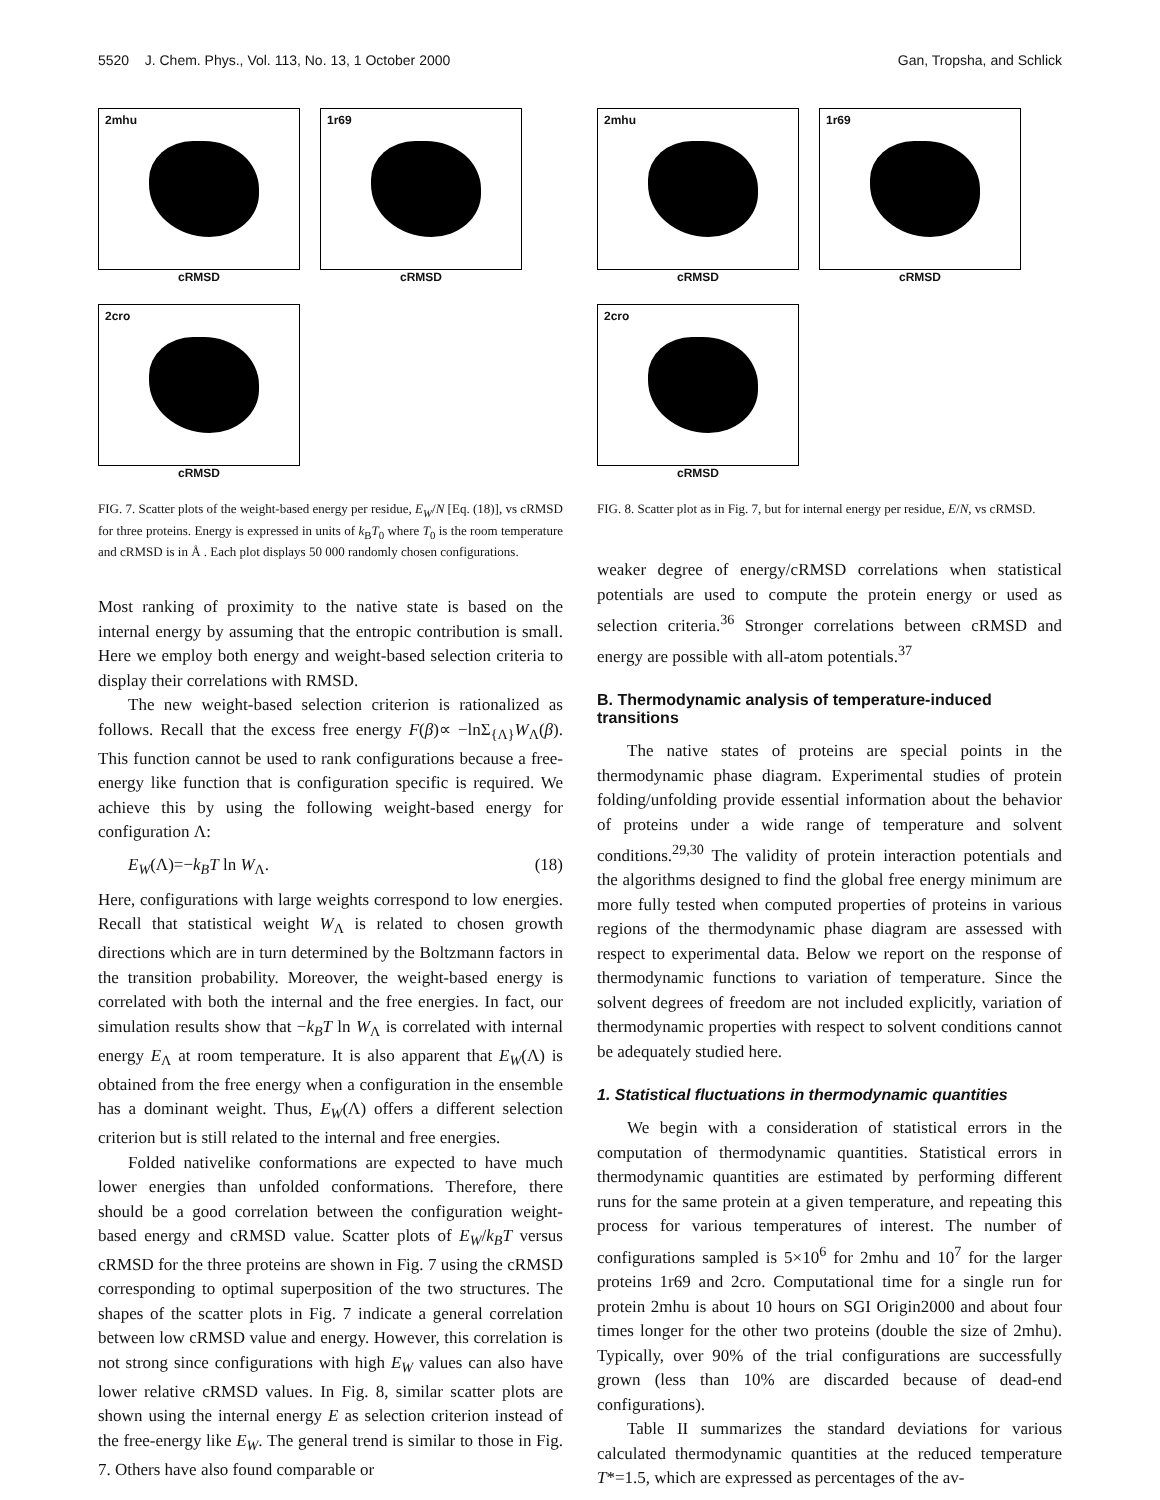5520 J. Chem. Phys., Vol. 113, No. 13, 1 October 2000 Gan, Tropsha, and Schlick
2mhu
cRMSD
1r69
cRMSD
2cro
cRMSD
FIG. 7. Scatter plots of the weight-based energy per residue, E<sub>W</sub>/N [Eq. (18)], vs cRMSD for three proteins. Energy is expressed in units of k<sub>B</sub>T<sub>0</sub> where T<sub>0</sub> is the room temperature and cRMSD is in Å . Each plot displays 50 000 randomly chosen configurations.
Most ranking of proximity to the native state is based on the internal energy by assuming that the entropic contribution is small. Here we employ both energy and weight-based selection criteria to display their correlations with RMSD.
The new weight-based selection criterion is rationalized as follows. Recall that the excess free energy F(β)∝ −lnΣ<sub>{Λ}</sub>W<sub>Λ</sub>(β). This function cannot be used to rank configurations because a free-energy like function that is configuration specific is required. We achieve this by using the following weight-based energy for configuration Λ:
E<sub>W</sub>(Λ)=−k<sub>B</sub>T ln W<sub>Λ</sub>. (18)
Here, configurations with large weights correspond to low energies. Recall that statistical weight W<sub>Λ</sub> is related to chosen growth directions which are in turn determined by the Boltzmann factors in the transition probability. Moreover, the weight-based energy is correlated with both the internal and the free energies. In fact, our simulation results show that −k<sub>B</sub>T ln W<sub>Λ</sub> is correlated with internal energy E<sub>Λ</sub> at room temperature. It is also apparent that E<sub>W</sub>(Λ) is obtained from the free energy when a configuration in the ensemble has a dominant weight. Thus, E<sub>W</sub>(Λ) offers a different selection criterion but is still related to the internal and free energies.
Folded nativelike conformations are expected to have much lower energies than unfolded conformations. Therefore, there should be a good correlation between the configuration weight-based energy and cRMSD value. Scatter plots of E<sub>W</sub>/k<sub>B</sub>T versus cRMSD for the three proteins are shown in Fig. 7 using the cRMSD corresponding to optimal superposition of the two structures. The shapes of the scatter plots in Fig. 7 indicate a general correlation between low cRMSD value and energy. However, this correlation is not strong since configurations with high E<sub>W</sub> values can also have lower relative cRMSD values. In Fig. 8, similar scatter plots are shown using the internal energy E as selection criterion instead of the free-energy like E<sub>W</sub>. The general trend is similar to those in Fig. 7. Others have also found comparable or
2mhu
cRMSD
1r69
cRMSD
2cro
cRMSD
FIG. 8. Scatter plot as in Fig. 7, but for internal energy per residue, E/N, vs cRMSD.
weaker degree of energy/cRMSD correlations when statistical potentials are used to compute the protein energy or used as selection criteria.<sup>36</sup> Stronger correlations between cRMSD and energy are possible with all-atom potentials.<sup>37</sup>
B. Thermodynamic analysis of temperature-induced transitions
The native states of proteins are special points in the thermodynamic phase diagram. Experimental studies of protein folding/unfolding provide essential information about the behavior of proteins under a wide range of temperature and solvent conditions.<sup>29,30</sup> The validity of protein interaction potentials and the algorithms designed to find the global free energy minimum are more fully tested when computed properties of proteins in various regions of the thermodynamic phase diagram are assessed with respect to experimental data. Below we report on the response of thermodynamic functions to variation of temperature. Since the solvent degrees of freedom are not included explicitly, variation of thermodynamic properties with respect to solvent conditions cannot be adequately studied here.
1. Statistical fluctuations in thermodynamic quantities
We begin with a consideration of statistical errors in the computation of thermodynamic quantities. Statistical errors in thermodynamic quantities are estimated by performing different runs for the same protein at a given temperature, and repeating this process for various temperatures of interest. The number of configurations sampled is 5×10<sup>6</sup> for 2mhu and 10<sup>7</sup> for the larger proteins 1r69 and 2cro. Computational time for a single run for protein 2mhu is about 10 hours on SGI Origin2000 and about four times longer for the other two proteins (double the size of 2mhu). Typically, over 90% of the trial configurations are successfully grown (less than 10% are discarded because of dead-end configurations).
Table II summarizes the standard deviations for various calculated thermodynamic quantities at the reduced temperature T*=1.5, which are expressed as percentages of the av-